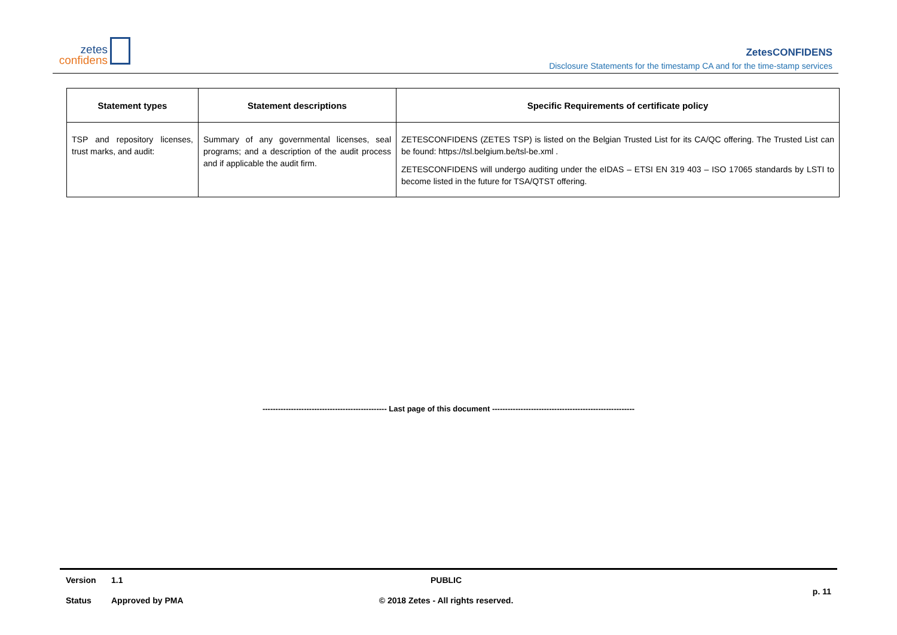zetes
confidens
ZetesCONFIDENS
Disclosure Statements for the timestamp CA and for the time-stamp services
| Statement types | Statement descriptions | Specific Requirements of certificate policy |
| --- | --- | --- |
| TSP and repository licenses, trust marks, and audit: | Summary of any governmental licenses, seal programs; and a description of the audit process and if applicable the audit firm. | ZETESCONFIDENS (ZETES TSP) is listed on the Belgian Trusted List for its CA/QC offering. The Trusted List can be found: https://tsl.belgium.be/tsl-be.xml . ZETESCONFIDENS will undergo auditing under the eIDAS – ETSI EN 319 403 – ISO 17065 standards by LSTI to become listed in the future for TSA/QTST offering. |
------------------------------------------------ Last page of this document -------------------------------------------------------
Version 1.1 PUBLIC
Status Approved by PMA © 2018 Zetes - All rights reserved. p. 11